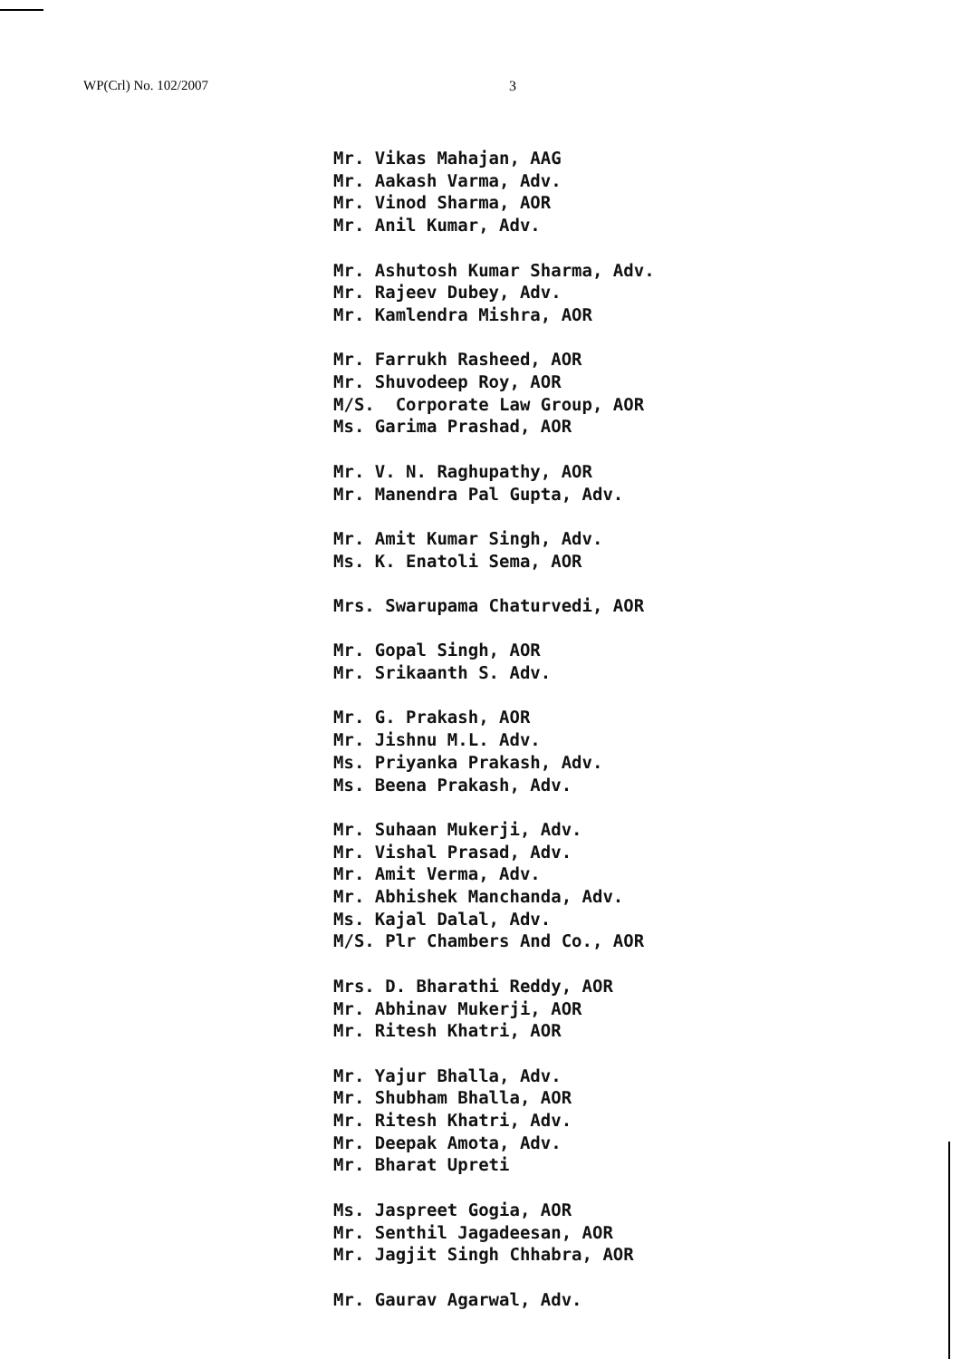WP(Crl) No. 102/2007 3
Mr. Vikas Mahajan, AAG
Mr. Aakash Varma, Adv.
Mr. Vinod Sharma, AOR
Mr. Anil Kumar, Adv.
Mr. Ashutosh Kumar Sharma, Adv.
Mr. Rajeev Dubey, Adv.
Mr. Kamlendra Mishra, AOR
Mr. Farrukh Rasheed, AOR
Mr. Shuvodeep Roy, AOR
M/S. Corporate Law Group, AOR
Ms. Garima Prashad, AOR
Mr. V. N. Raghupathy, AOR
Mr. Manendra Pal Gupta, Adv.
Mr. Amit Kumar Singh, Adv.
Ms. K. Enatoli Sema, AOR
Mrs. Swarupama Chaturvedi, AOR
Mr. Gopal Singh, AOR
Mr. Srikaanth S. Adv.
Mr. G. Prakash, AOR
Mr. Jishnu M.L. Adv.
Ms. Priyanka Prakash, Adv.
Ms. Beena Prakash, Adv.
Mr. Suhaan Mukerji, Adv.
Mr. Vishal Prasad, Adv.
Mr. Amit Verma, Adv.
Mr. Abhishek Manchanda, Adv.
Ms. Kajal Dalal, Adv.
M/S. Plr Chambers And Co., AOR
Mrs. D. Bharathi Reddy, AOR
Mr. Abhinav Mukerji, AOR
Mr. Ritesh Khatri, AOR
Mr. Yajur Bhalla, Adv.
Mr. Shubham Bhalla, AOR
Mr. Ritesh Khatri, Adv.
Mr. Deepak Amota, Adv.
Mr. Bharat Upreti
Ms. Jaspreet Gogia, AOR
Mr. Senthil Jagadeesan, AOR
Mr. Jagjit Singh Chhabra, AOR
Mr. Gaurav Agarwal, Adv.